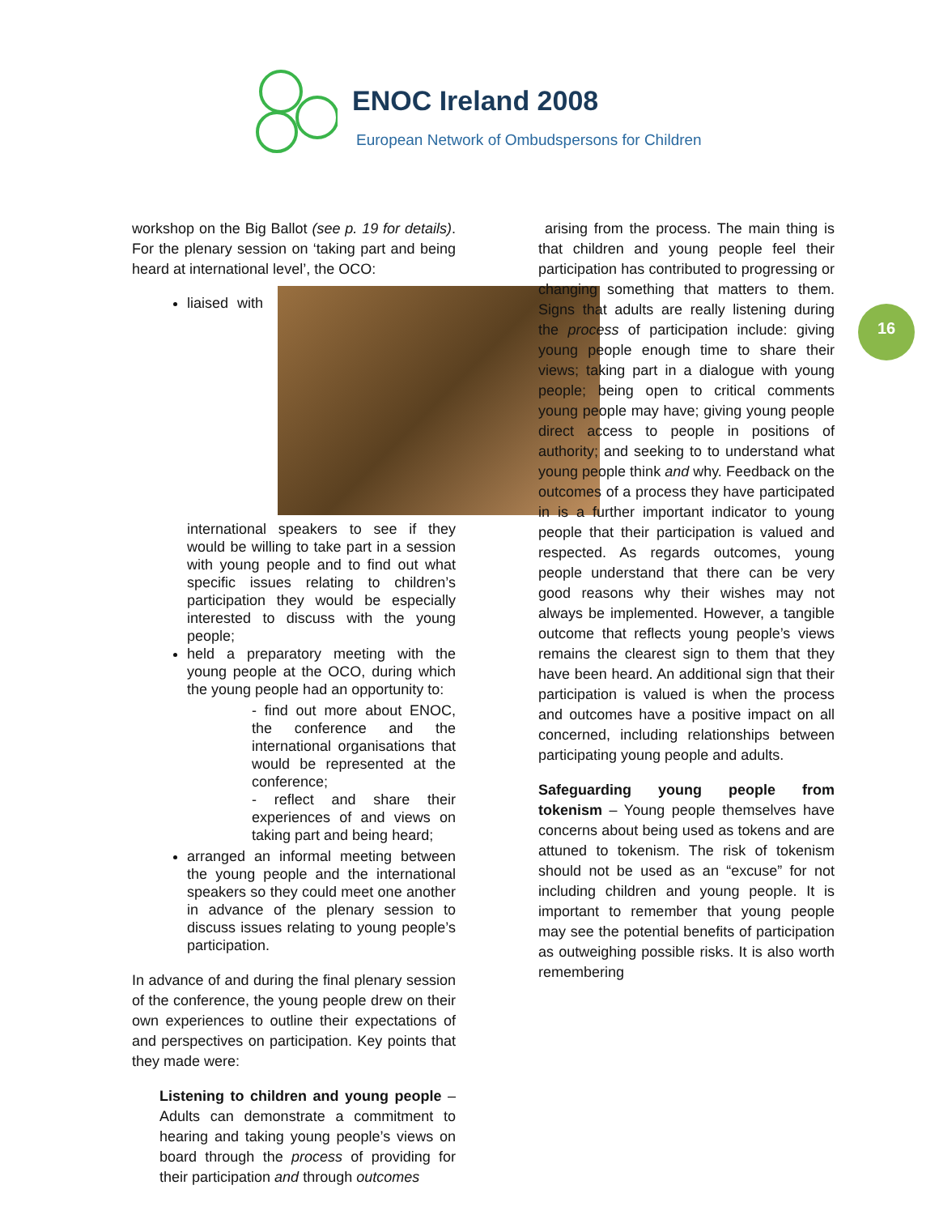ENOC Ireland 2008
European Network of Ombudspersons for Children
16
workshop on the Big Ballot (see p. 19 for details). For the plenary session on ‘taking part and being heard at international level’, the OCO:
liaised with international speakers to see if they would be willing to take part in a session with young people and to find out what specific issues relating to children’s participation they would be especially interested to discuss with the young people;
held a preparatory meeting with the young people at the OCO, during which the young people had an opportunity to:
- find out more about ENOC, the conference and the international organisations that would be represented at the conference;
- reflect and share their experiences of and views on taking part and being heard;
arranged an informal meeting between the young people and the international speakers so they could meet one another in advance of the plenary session to discuss issues relating to young people’s participation.
In advance of and during the final plenary session of the conference, the young people drew on their own experiences to outline their expectations of and perspectives on participation. Key points that they made were:
Listening to children and young people – Adults can demonstrate a commitment to hearing and taking young people’s views on board through the process of providing for their participation and through outcomes
arising from the process. The main thing is that children and young people feel their participation has contributed to progressing or changing something that matters to them. Signs that adults are really listening during the process of participation include: giving young people enough time to share their views; taking part in a dialogue with young people; being open to critical comments young people may have; giving young people direct access to people in positions of authority; and seeking to to understand what young people think and why. Feedback on the outcomes of a process they have participated in is a further important indicator to young people that their participation is valued and respected. As regards outcomes, young people understand that there can be very good reasons why their wishes may not always be implemented. However, a tangible outcome that reflects young people’s views remains the clearest sign to them that they have been heard. An additional sign that their participation is valued is when the process and outcomes have a positive impact on all concerned, including relationships between participating young people and adults.
Safeguarding young people from tokenism – Young people themselves have concerns about being used as tokens and are attuned to tokenism. The risk of tokenism should not be used as an “excuse” for not including children and young people. It is important to remember that young people may see the potential benefits of participation as outweighing possible risks. It is also worth remembering